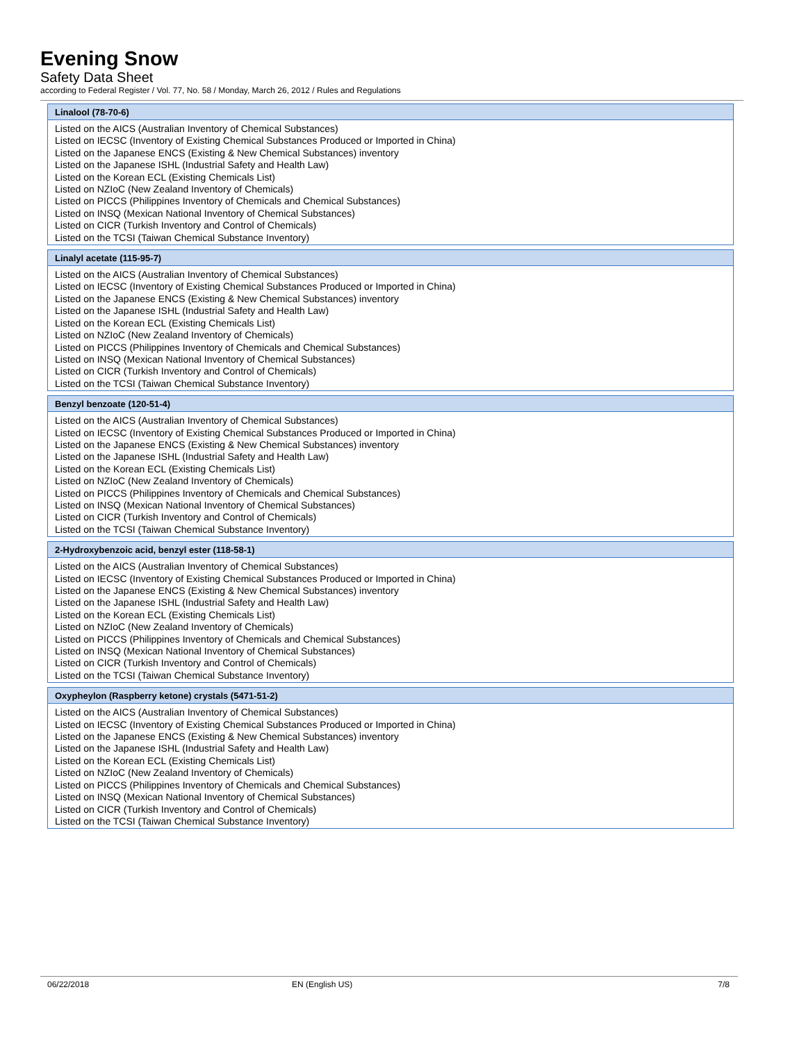Evening Snow
Safety Data Sheet
according to Federal Register / Vol. 77, No. 58 / Monday, March 26, 2012 / Rules and Regulations
| Linalool (78-70-6) |
| --- |
| Listed on the AICS (Australian Inventory of Chemical Substances) Listed on IECSC (Inventory of Existing Chemical Substances Produced or Imported in China) Listed on the Japanese ENCS (Existing & New Chemical Substances) inventory Listed on the Japanese ISHL (Industrial Safety and Health Law) Listed on the Korean ECL (Existing Chemicals List) Listed on NZIoC (New Zealand Inventory of Chemicals) Listed on PICCS (Philippines Inventory of Chemicals and Chemical Substances) Listed on INSQ (Mexican National Inventory of Chemical Substances) Listed on CICR (Turkish Inventory and Control of Chemicals) Listed on the TCSI (Taiwan Chemical Substance Inventory) |
| Linalyl acetate (115-95-7) |
| --- |
| Listed on the AICS (Australian Inventory of Chemical Substances) Listed on IECSC (Inventory of Existing Chemical Substances Produced or Imported in China) Listed on the Japanese ENCS (Existing & New Chemical Substances) inventory Listed on the Japanese ISHL (Industrial Safety and Health Law) Listed on the Korean ECL (Existing Chemicals List) Listed on NZIoC (New Zealand Inventory of Chemicals) Listed on PICCS (Philippines Inventory of Chemicals and Chemical Substances) Listed on INSQ (Mexican National Inventory of Chemical Substances) Listed on CICR (Turkish Inventory and Control of Chemicals) Listed on the TCSI (Taiwan Chemical Substance Inventory) |
| Benzyl benzoate (120-51-4) |
| --- |
| Listed on the AICS (Australian Inventory of Chemical Substances) Listed on IECSC (Inventory of Existing Chemical Substances Produced or Imported in China) Listed on the Japanese ENCS (Existing & New Chemical Substances) inventory Listed on the Japanese ISHL (Industrial Safety and Health Law) Listed on the Korean ECL (Existing Chemicals List) Listed on NZIoC (New Zealand Inventory of Chemicals) Listed on PICCS (Philippines Inventory of Chemicals and Chemical Substances) Listed on INSQ (Mexican National Inventory of Chemical Substances) Listed on CICR (Turkish Inventory and Control of Chemicals) Listed on the TCSI (Taiwan Chemical Substance Inventory) |
| 2-Hydroxybenzoic acid, benzyl ester (118-58-1) |
| --- |
| Listed on the AICS (Australian Inventory of Chemical Substances) Listed on IECSC (Inventory of Existing Chemical Substances Produced or Imported in China) Listed on the Japanese ENCS (Existing & New Chemical Substances) inventory Listed on the Japanese ISHL (Industrial Safety and Health Law) Listed on the Korean ECL (Existing Chemicals List) Listed on NZIoC (New Zealand Inventory of Chemicals) Listed on PICCS (Philippines Inventory of Chemicals and Chemical Substances) Listed on INSQ (Mexican National Inventory of Chemical Substances) Listed on CICR (Turkish Inventory and Control of Chemicals) Listed on the TCSI (Taiwan Chemical Substance Inventory) |
| Oxypheylon (Raspberry ketone) crystals (5471-51-2) |
| --- |
| Listed on the AICS (Australian Inventory of Chemical Substances) Listed on IECSC (Inventory of Existing Chemical Substances Produced or Imported in China) Listed on the Japanese ENCS (Existing & New Chemical Substances) inventory Listed on the Japanese ISHL (Industrial Safety and Health Law) Listed on the Korean ECL (Existing Chemicals List) Listed on NZIoC (New Zealand Inventory of Chemicals) Listed on PICCS (Philippines Inventory of Chemicals and Chemical Substances) Listed on INSQ (Mexican National Inventory of Chemical Substances) Listed on CICR (Turkish Inventory and Control of Chemicals) Listed on the TCSI (Taiwan Chemical Substance Inventory) |
06/22/2018 EN (English US) 7/8